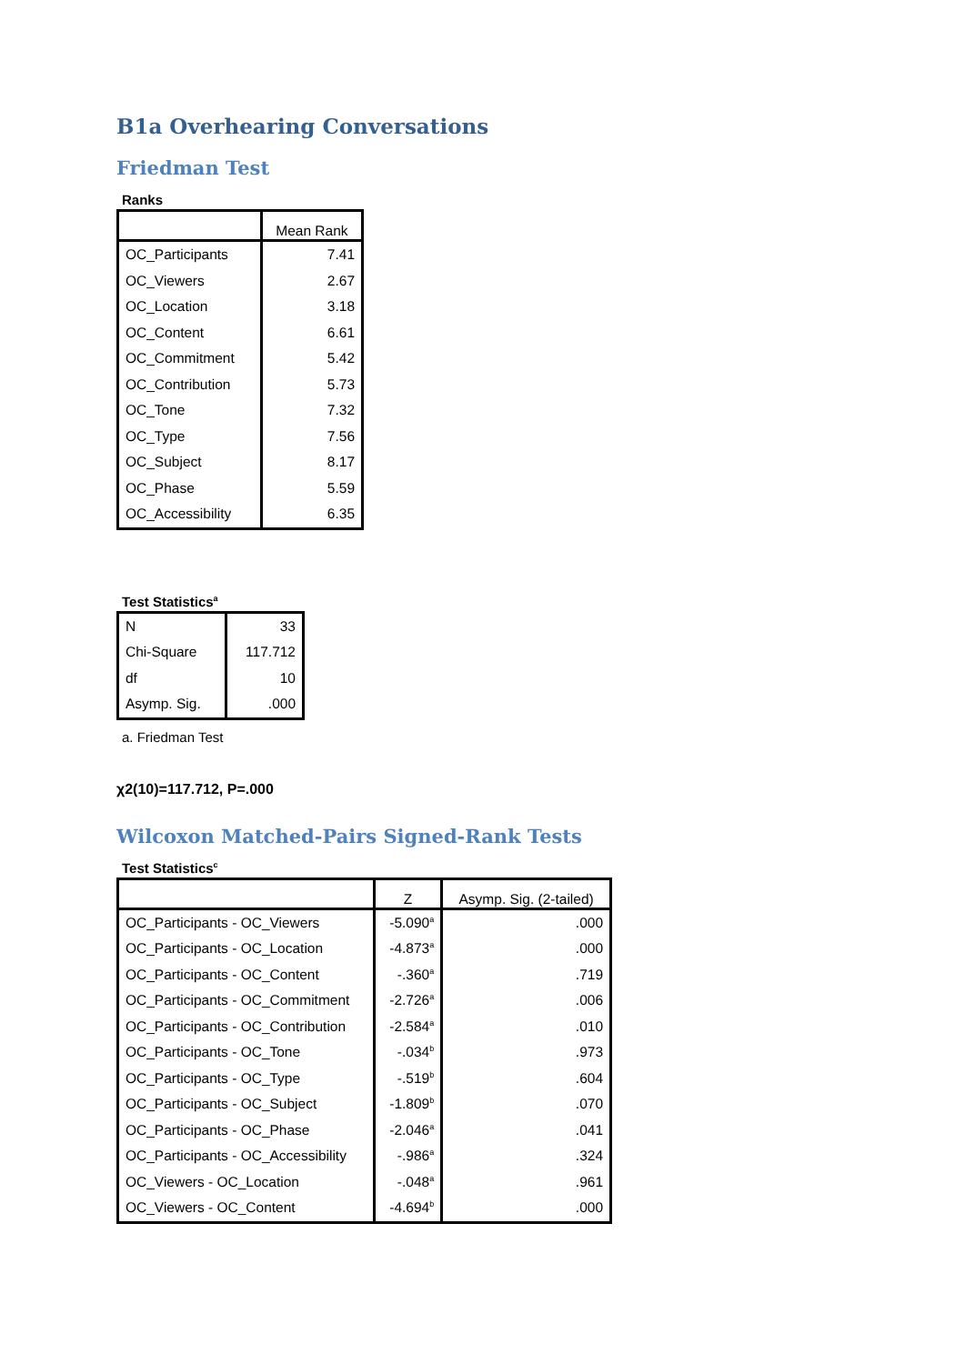B1a Overhearing Conversations
Friedman Test
Ranks
| | Mean Rank |
| --- | --- |
| OC_Participants | 7.41 |
| OC_Viewers | 2.67 |
| OC_Location | 3.18 |
| OC_Content | 6.61 |
| OC_Commitment | 5.42 |
| OC_Contribution | 5.73 |
| OC_Tone | 7.32 |
| OC_Type | 7.56 |
| OC_Subject | 8.17 |
| OC_Phase | 5.59 |
| OC_Accessibility | 6.35 |
Test Statistics<sup>a</sup>
| N | 33 |
| Chi-Square | 117.712 |
| df | 10 |
| Asymp. Sig. | .000 |
a. Friedman Test
χ2(10)=117.712, P=.000
Wilcoxon Matched-Pairs Signed-Rank Tests
Test Statistics<sup>c</sup>
| | Z | Asymp. Sig. (2-tailed) |
| --- | --- | --- |
| OC_Participants - OC_Viewers | -5.090<sup>a</sup> | .000 |
| OC_Participants - OC_Location | -4.873<sup>a</sup> | .000 |
| OC_Participants - OC_Content | -.360<sup>a</sup> | .719 |
| OC_Participants - OC_Commitment | -2.726<sup>a</sup> | .006 |
| OC_Participants - OC_Contribution | -2.584<sup>a</sup> | .010 |
| OC_Participants - OC_Tone | -.034<sup>b</sup> | .973 |
| OC_Participants - OC_Type | -.519<sup>b</sup> | .604 |
| OC_Participants - OC_Subject | -1.809<sup>b</sup> | .070 |
| OC_Participants - OC_Phase | -2.046<sup>a</sup> | .041 |
| OC_Participants - OC_Accessibility | -.986<sup>a</sup> | .324 |
| OC_Viewers - OC_Location | -.048<sup>a</sup> | .961 |
| OC_Viewers - OC_Content | -4.694<sup>b</sup> | .000 |